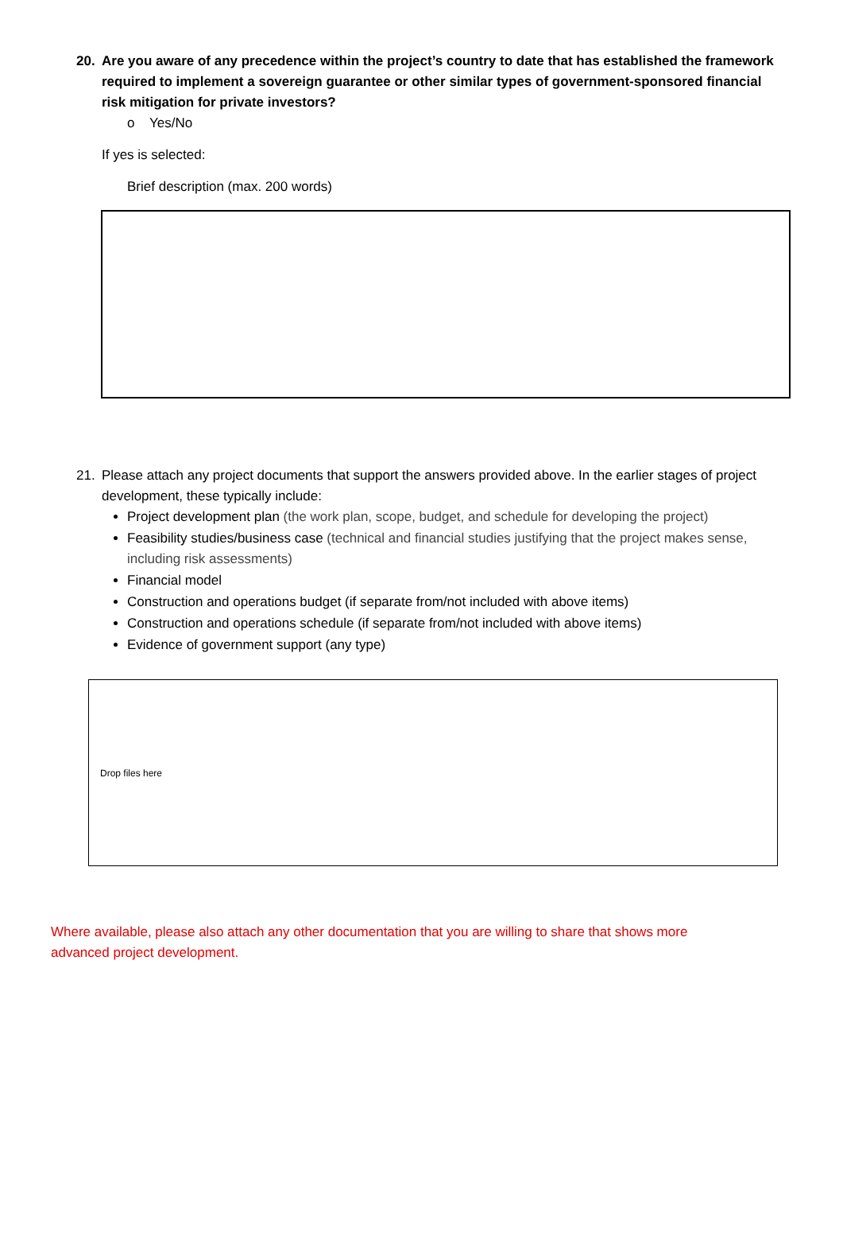20. Are you aware of any precedence within the project’s country to date that has established the framework required to implement a sovereign guarantee or other similar types of government-sponsored financial risk mitigation for private investors?
o Yes/No
If yes is selected:
Brief description (max. 200 words)
21. Please attach any project documents that support the answers provided above. In the earlier stages of project development, these typically include:
Project development plan (the work plan, scope, budget, and schedule for developing the project)
Feasibility studies/business case (technical and financial studies justifying that the project makes sense, including risk assessments)
Financial model
Construction and operations budget (if separate from/not included with above items)
Construction and operations schedule (if separate from/not included with above items)
Evidence of government support (any type)
Drop files here
Where available, please also attach any other documentation that you are willing to share that shows more advanced project development.